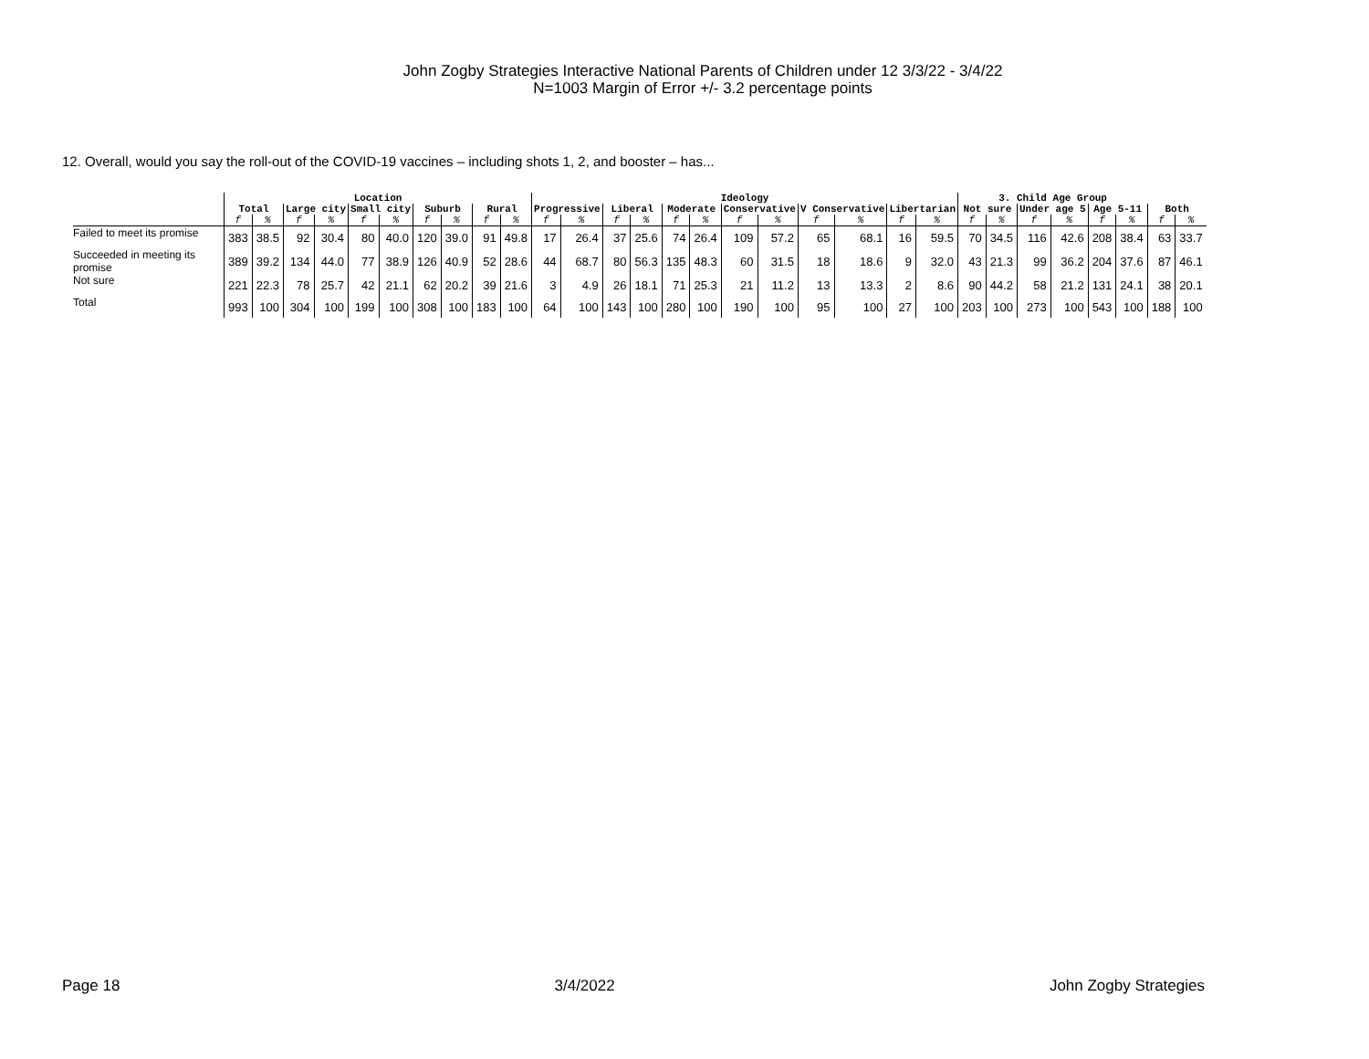John Zogby Strategies Interactive National Parents of Children under 12 3/3/22 - 3/4/22
N=1003 Margin of Error +/- 3.2 percentage points
12. Overall, would you say the roll-out of the COVID-19 vaccines – including shots 1, 2, and booster – has...
| | Location | | | | | | | | | | Ideology | | | | | | | | | | | | 3. Child Age Group | | | | | | | |
| --- | --- | --- | --- | --- | --- | --- | --- | --- | --- | --- | --- | --- | --- | --- | --- | --- | --- | --- | --- | --- | --- | --- | --- | --- | --- | --- | --- | --- | --- | --- |
| | Total | | Large city | | Small city | | Suburb | | Rural | | Progressive | | Liberal | | Moderate | | Conservative | | V Conservative | | Libertarian | | Not sure | | Under age 5 | | Age 5-11 | | Both | |
| | f | % | f | % | f | % | f | % | f | % | f | % | f | % | f | % | f | % | f | % | f | % | f | % | f | % | f | % | f | % |
| Failed to meet its promise | 383 | 38.5 | 92 | 30.4 | 80 | 40.0 | 120 | 39.0 | 91 | 49.8 | 17 | 26.4 | 37 | 25.6 | 74 | 26.4 | 109 | 57.2 | 65 | 68.1 | 16 | 59.5 | 70 | 34.5 | 116 | 42.6 | 208 | 38.4 | 63 | 33.7 |
| Succeeded in meeting its promise | 389 | 39.2 | 134 | 44.0 | 77 | 38.9 | 126 | 40.9 | 52 | 28.6 | 44 | 68.7 | 80 | 56.3 | 135 | 48.3 | 60 | 31.5 | 18 | 18.6 | 9 | 32.0 | 43 | 21.3 | 99 | 36.2 | 204 | 37.6 | 87 | 46.1 |
| Not sure | 221 | 22.3 | 78 | 25.7 | 42 | 21.1 | 62 | 20.2 | 39 | 21.6 | 3 | 4.9 | 26 | 18.1 | 71 | 25.3 | 21 | 11.2 | 13 | 13.3 | 2 | 8.6 | 90 | 44.2 | 58 | 21.2 | 131 | 24.1 | 38 | 20.1 |
| Total | 993 | 100 | 304 | 100 | 199 | 100 | 308 | 100 | 183 | 100 | 64 | 100 | 143 | 100 | 280 | 100 | 190 | 100 | 95 | 100 | 27 | 100 | 203 | 100 | 273 | 100 | 543 | 100 | 188 | 100 |
Page 18 3/4/2022 John Zogby Strategies